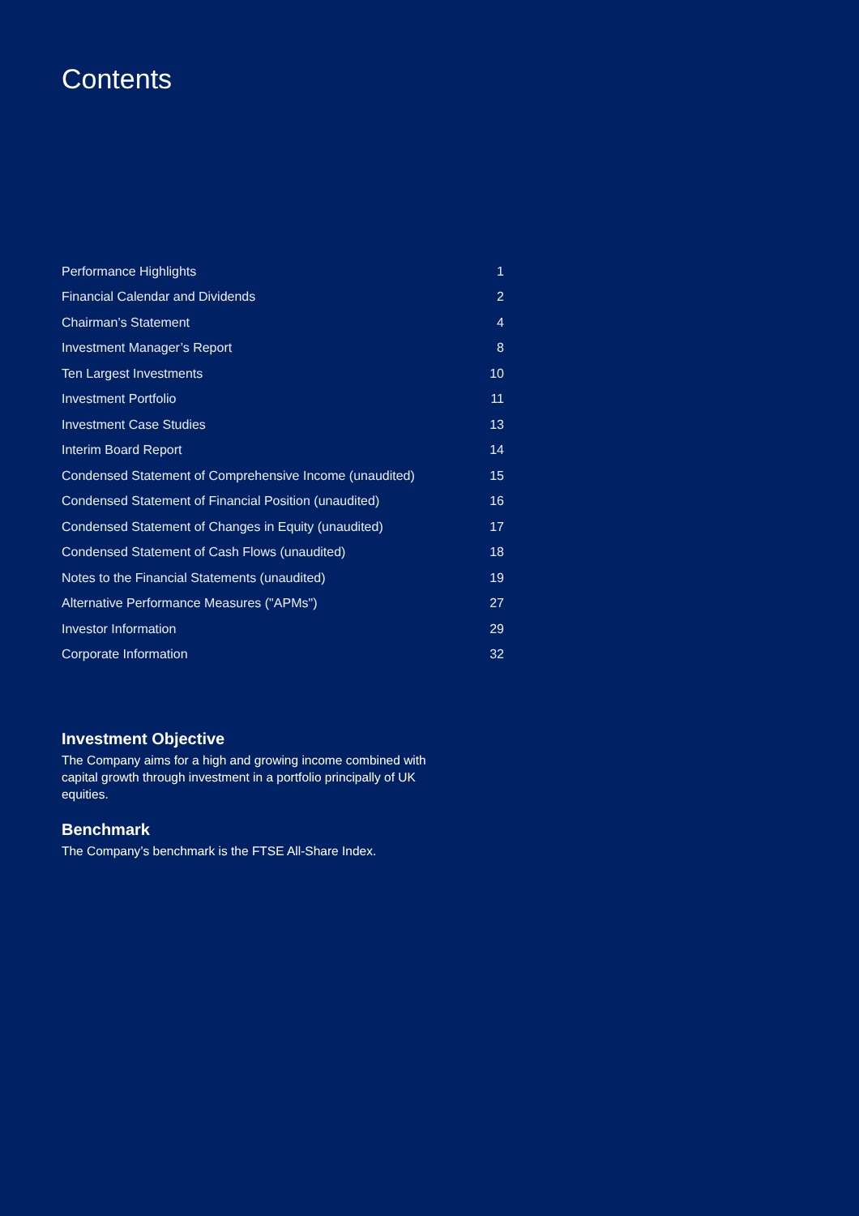Contents
| Performance Highlights | 1 |
| Financial Calendar and Dividends | 2 |
| Chairman’s Statement | 4 |
| Investment Manager’s Report | 8 |
| Ten Largest Investments | 10 |
| Investment Portfolio | 11 |
| Investment Case Studies | 13 |
| Interim Board Report | 14 |
| Condensed Statement of Comprehensive Income (unaudited) | 15 |
| Condensed Statement of Financial Position (unaudited) | 16 |
| Condensed Statement of Changes in Equity (unaudited) | 17 |
| Condensed Statement of Cash Flows (unaudited) | 18 |
| Notes to the Financial Statements (unaudited) | 19 |
| Alternative Performance Measures ("APMs") | 27 |
| Investor Information | 29 |
| Corporate Information | 32 |
Investment Objective
The Company aims for a high and growing income combined with capital growth through investment in a portfolio principally of UK equities.
Benchmark
The Company’s benchmark is the FTSE All-Share Index.